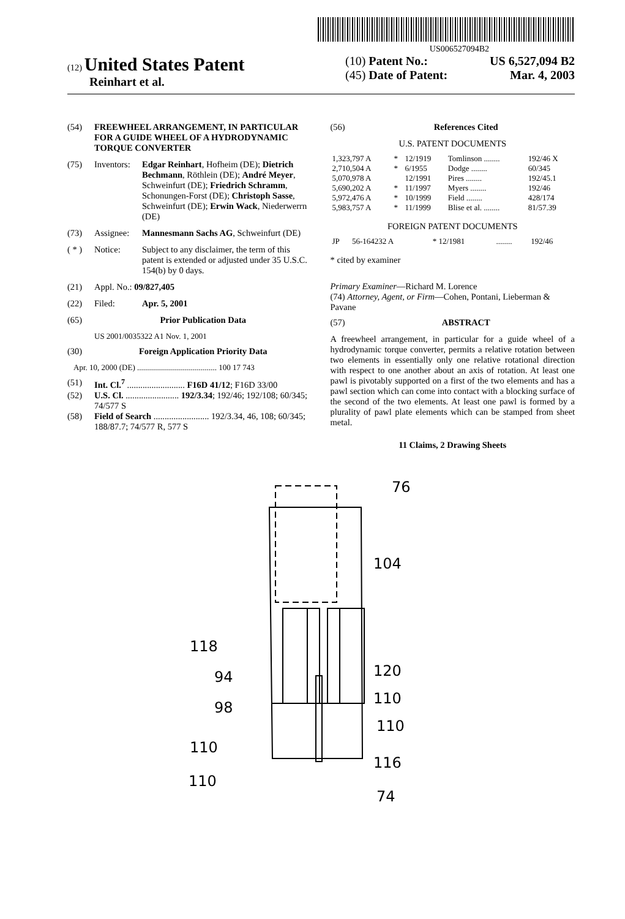US006527094B2
(12) United States Patent
Reinhart et al.
(10) Patent No.: US 6,527,094 B2
(45) Date of Patent: Mar. 4, 2003
(54) FREEWHEEL ARRANGEMENT, IN PARTICULAR FOR A GUIDE WHEEL OF A HYDRODYNAMIC TORQUE CONVERTER
(75) Inventors: Edgar Reinhart, Hofheim (DE); Dietrich Bechmann, Röthlein (DE); André Meyer, Schweinfurt (DE); Friedrich Schramm, Schonungen-Forst (DE); Christoph Sasse, Schweinfurt (DE); Erwin Wack, Niederwerrn (DE)
(73) Assignee: Mannesmann Sachs AG, Schweinfurt (DE)
( * ) Notice: Subject to any disclaimer, the term of this patent is extended or adjusted under 35 U.S.C. 154(b) by 0 days.
(21) Appl. No.: 09/827,405
(22) Filed: Apr. 5, 2001
(65) Prior Publication Data
US 2001/0035322 A1 Nov. 1, 2001
(30) Foreign Application Priority Data
Apr. 10, 2000 (DE) ........................................ 100 17 743
(51) Int. Cl.<sup>7</sup> .......................... F16D 41/12; F16D 33/00
(52) U.S. Cl. ........................ 192/3.34; 192/46; 192/108; 60/345; 74/577 S
(58) Field of Search ......................... 192/3.34, 46, 108; 60/345; 188/87.7; 74/577 R, 577 S
(56) References Cited
U.S. PATENT DOCUMENTS
| 1,323,797 A | * | 12/1919 | Tomlinson ........ | 192/46 X |
| 2,710,504 A | * | 6/1955 | Dodge ........ | 60/345 |
| 5,070,978 A | | 12/1991 | Pires ........ | 192/45.1 |
| 5,690,202 A | * | 11/1997 | Myers ........ | 192/46 |
| 5,972,476 A | * | 10/1999 | Field ........ | 428/174 |
| 5,983,757 A | * | 11/1999 | Blise et al. ........ | 81/57.39 |
FOREIGN PATENT DOCUMENTS
| JP | 56-164232 A | * 12/1981 | ........ | 192/46 |
* cited by examiner
Primary Examiner—Richard M. Lorence
(74) Attorney, Agent, or Firm—Cohen, Pontani, Lieberman & Pavane
(57) ABSTRACT
A freewheel arrangement, in particular for a guide wheel of a hydrodynamic torque converter, permits a relative rotation between two elements in essentially only one relative rotational direction with respect to one another about an axis of rotation. At least one pawl is pivotably supported on a first of the two elements and has a pawl section which can come into contact with a blocking surface of the second of the two elements. At least one pawl is formed by a plurality of pawl plate elements which can be stamped from sheet metal.
11 Claims, 2 Drawing Sheets
76
104
118
120
94
110
98
110
110
116
110
74